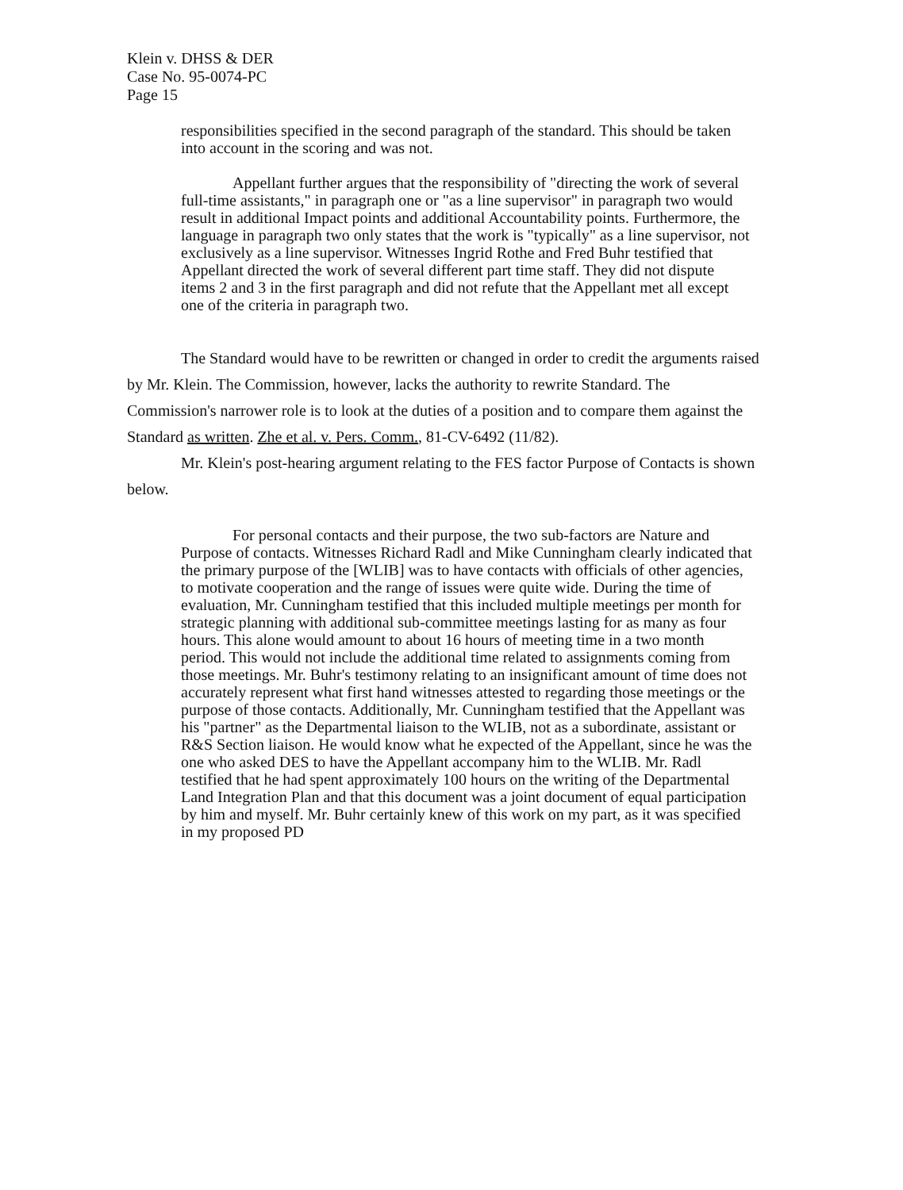Klein v. DHSS & DER
Case No. 95-0074-PC
Page 15
responsibilities specified in the second paragraph of the standard. This should be taken into account in the scoring and was not.
Appellant further argues that the responsibility of "directing the work of several full-time assistants," in paragraph one or "as a line supervisor" in paragraph two would result in additional Impact points and additional Accountability points. Furthermore, the language in paragraph two only states that the work is "typically" as a line supervisor, not exclusively as a line supervisor. Witnesses Ingrid Rothe and Fred Buhr testified that Appellant directed the work of several different part time staff. They did not dispute items 2 and 3 in the first paragraph and did not refute that the Appellant met all except one of the criteria in paragraph two.
The Standard would have to be rewritten or changed in order to credit the arguments raised by Mr. Klein. The Commission, however, lacks the authority to rewrite Standard. The Commission's narrower role is to look at the duties of a position and to compare them against the Standard as written. Zhe et al. v. Pers. Comm., 81-CV-6492 (11/82).
Mr. Klein's post-hearing argument relating to the FES factor Purpose of Contacts is shown below.
For personal contacts and their purpose, the two sub-factors are Nature and Purpose of contacts. Witnesses Richard Radl and Mike Cunningham clearly indicated that the primary purpose of the [WLIB] was to have contacts with officials of other agencies, to motivate cooperation and the range of issues were quite wide. During the time of evaluation, Mr. Cunningham testified that this included multiple meetings per month for strategic planning with additional sub-committee meetings lasting for as many as four hours. This alone would amount to about 16 hours of meeting time in a two month period. This would not include the additional time related to assignments coming from those meetings. Mr. Buhr's testimony relating to an insignificant amount of time does not accurately represent what first hand witnesses attested to regarding those meetings or the purpose of those contacts. Additionally, Mr. Cunningham testified that the Appellant was his "partner" as the Departmental liaison to the WLIB, not as a subordinate, assistant or R&S Section liaison. He would know what he expected of the Appellant, since he was the one who asked DES to have the Appellant accompany him to the WLIB. Mr. Radl testified that he had spent approximately 100 hours on the writing of the Departmental Land Integration Plan and that this document was a joint document of equal participation by him and myself. Mr. Buhr certainly knew of this work on my part, as it was specified in my proposed PD